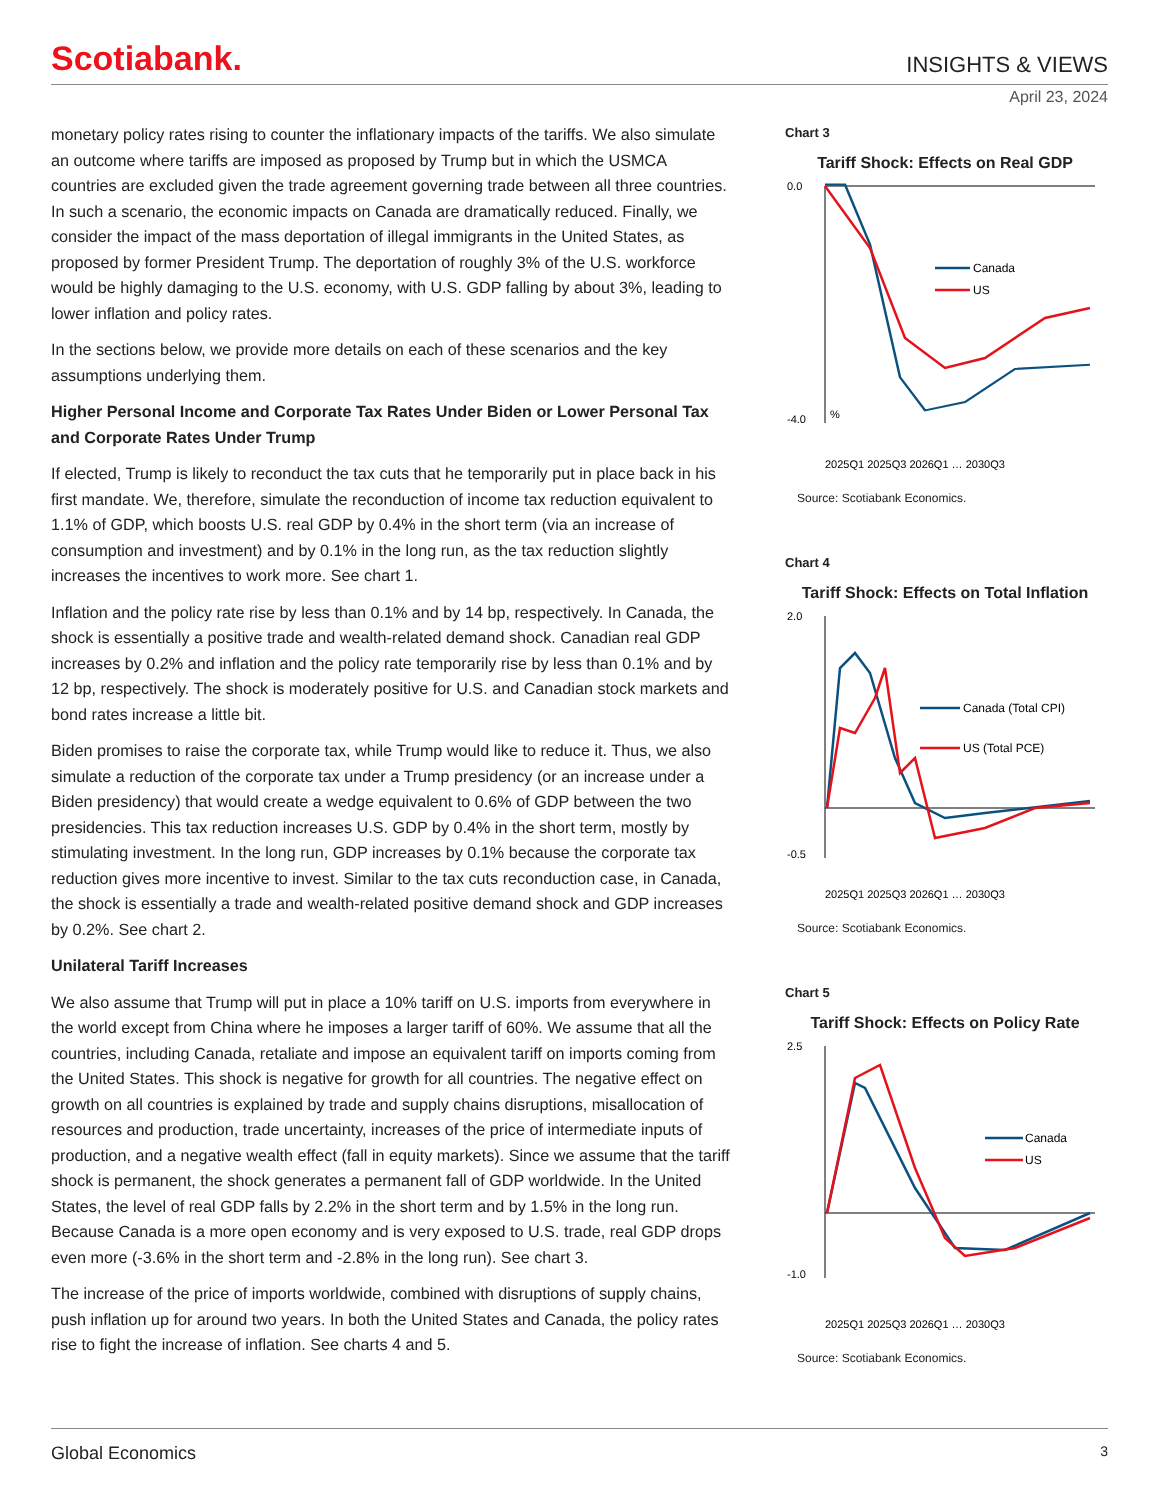Scotiabank.
INSIGHTS & VIEWS
April 23, 2024
monetary policy rates rising to counter the inflationary impacts of the tariffs. We also simulate an outcome where tariffs are imposed as proposed by Trump but in which the USMCA countries are excluded given the trade agreement governing trade between all three countries. In such a scenario, the economic impacts on Canada are dramatically reduced. Finally, we consider the impact of the mass deportation of illegal immigrants in the United States, as proposed by former President Trump. The deportation of roughly 3% of the U.S. workforce would be highly damaging to the U.S. economy, with U.S. GDP falling by about 3%, leading to lower inflation and policy rates.
In the sections below, we provide more details on each of these scenarios and the key assumptions underlying them.
Higher Personal Income and Corporate Tax Rates Under Biden or Lower Personal Tax and Corporate Rates Under Trump
If elected, Trump is likely to reconduct the tax cuts that he temporarily put in place back in his first mandate. We, therefore, simulate the reconduction of income tax reduction equivalent to 1.1% of GDP, which boosts U.S. real GDP by 0.4% in the short term (via an increase of consumption and investment) and by 0.1% in the long run, as the tax reduction slightly increases the incentives to work more. See chart 1.
Inflation and the policy rate rise by less than 0.1% and by 14 bp, respectively. In Canada, the shock is essentially a positive trade and wealth-related demand shock. Canadian real GDP increases by 0.2% and inflation and the policy rate temporarily rise by less than 0.1% and by 12 bp, respectively. The shock is moderately positive for U.S. and Canadian stock markets and bond rates increase a little bit.
Biden promises to raise the corporate tax, while Trump would like to reduce it. Thus, we also simulate a reduction of the corporate tax under a Trump presidency (or an increase under a Biden presidency) that would create a wedge equivalent to 0.6% of GDP between the two presidencies. This tax reduction increases U.S. GDP by 0.4% in the short term, mostly by stimulating investment. In the long run, GDP increases by 0.1% because the corporate tax reduction gives more incentive to invest. Similar to the tax cuts reconduction case, in Canada, the shock is essentially a trade and wealth-related positive demand shock and GDP increases by 0.2%. See chart 2.
Unilateral Tariff Increases
We also assume that Trump will put in place a 10% tariff on U.S. imports from everywhere in the world except from China where he imposes a larger tariff of 60%. We assume that all the countries, including Canada, retaliate and impose an equivalent tariff on imports coming from the United States. This shock is negative for growth for all countries. The negative effect on growth on all countries is explained by trade and supply chains disruptions, misallocation of resources and production, trade uncertainty, increases of the price of intermediate inputs of production, and a negative wealth effect (fall in equity markets). Since we assume that the tariff shock is permanent, the shock generates a permanent fall of GDP worldwide. In the United States, the level of real GDP falls by 2.2% in the short term and by 1.5% in the long run. Because Canada is a more open economy and is very exposed to U.S. trade, real GDP drops even more (-3.6% in the short term and -2.8% in the long run). See chart 3.
The increase of the price of imports worldwide, combined with disruptions of supply chains, push inflation up for around two years. In both the United States and Canada, the policy rates rise to fight the increase of inflation. See charts 4 and 5.
Chart 3
Tariff Shock: Effects on Real GDP
0.0
-4.0
Canada
US
%
2025Q1 2025Q3 2026Q1 … 2030Q3
Source: Scotiabank Economics.
Chart 4
Tariff Shock: Effects on Total Inflation
2.0
-0.5
Canada (Total CPI)
US (Total PCE)
2025Q1 2025Q3 2026Q1 … 2030Q3
Source: Scotiabank Economics.
Chart 5
Tariff Shock: Effects on Policy Rate
2.5
-1.0
Canada
US
2025Q1 2025Q3 2026Q1 … 2030Q3
Source: Scotiabank Economics.
Global Economics 3